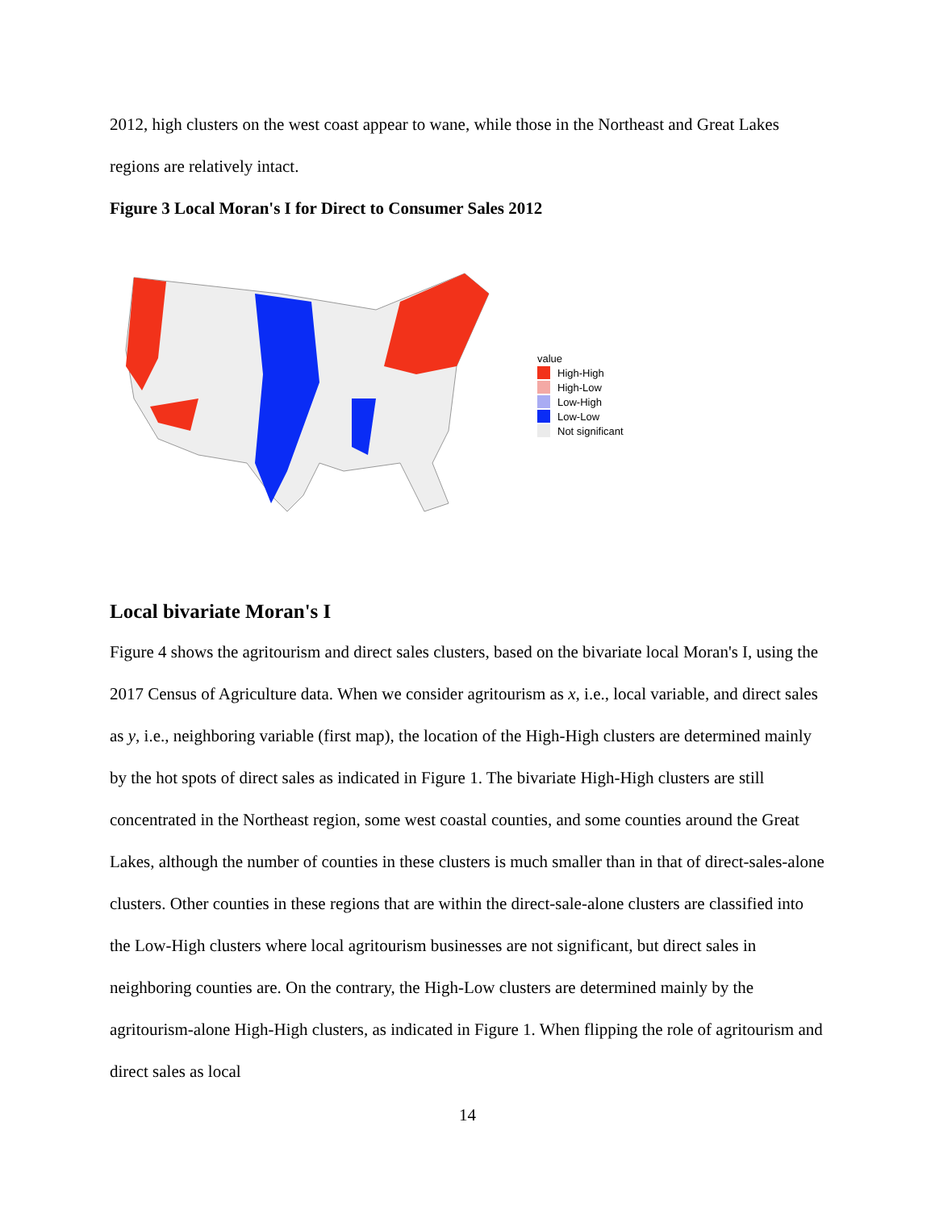2012, high clusters on the west coast appear to wane, while those in the Northeast and Great Lakes regions are relatively intact.
Figure 3 Local Moran's I for Direct to Consumer Sales 2012
value
High-High
High-Low
Low-High
Low-Low
Not significant
Local bivariate Moran's I
Figure 4 shows the agritourism and direct sales clusters, based on the bivariate local Moran's I, using the 2017 Census of Agriculture data. When we consider agritourism as x, i.e., local variable, and direct sales as y, i.e., neighboring variable (first map), the location of the High-High clusters are determined mainly by the hot spots of direct sales as indicated in Figure 1. The bivariate High-High clusters are still concentrated in the Northeast region, some west coastal counties, and some counties around the Great Lakes, although the number of counties in these clusters is much smaller than in that of direct-sales-alone clusters. Other counties in these regions that are within the direct-sale-alone clusters are classified into the Low-High clusters where local agritourism businesses are not significant, but direct sales in neighboring counties are. On the contrary, the High-Low clusters are determined mainly by the agritourism-alone High-High clusters, as indicated in Figure 1. When flipping the role of agritourism and direct sales as local
14